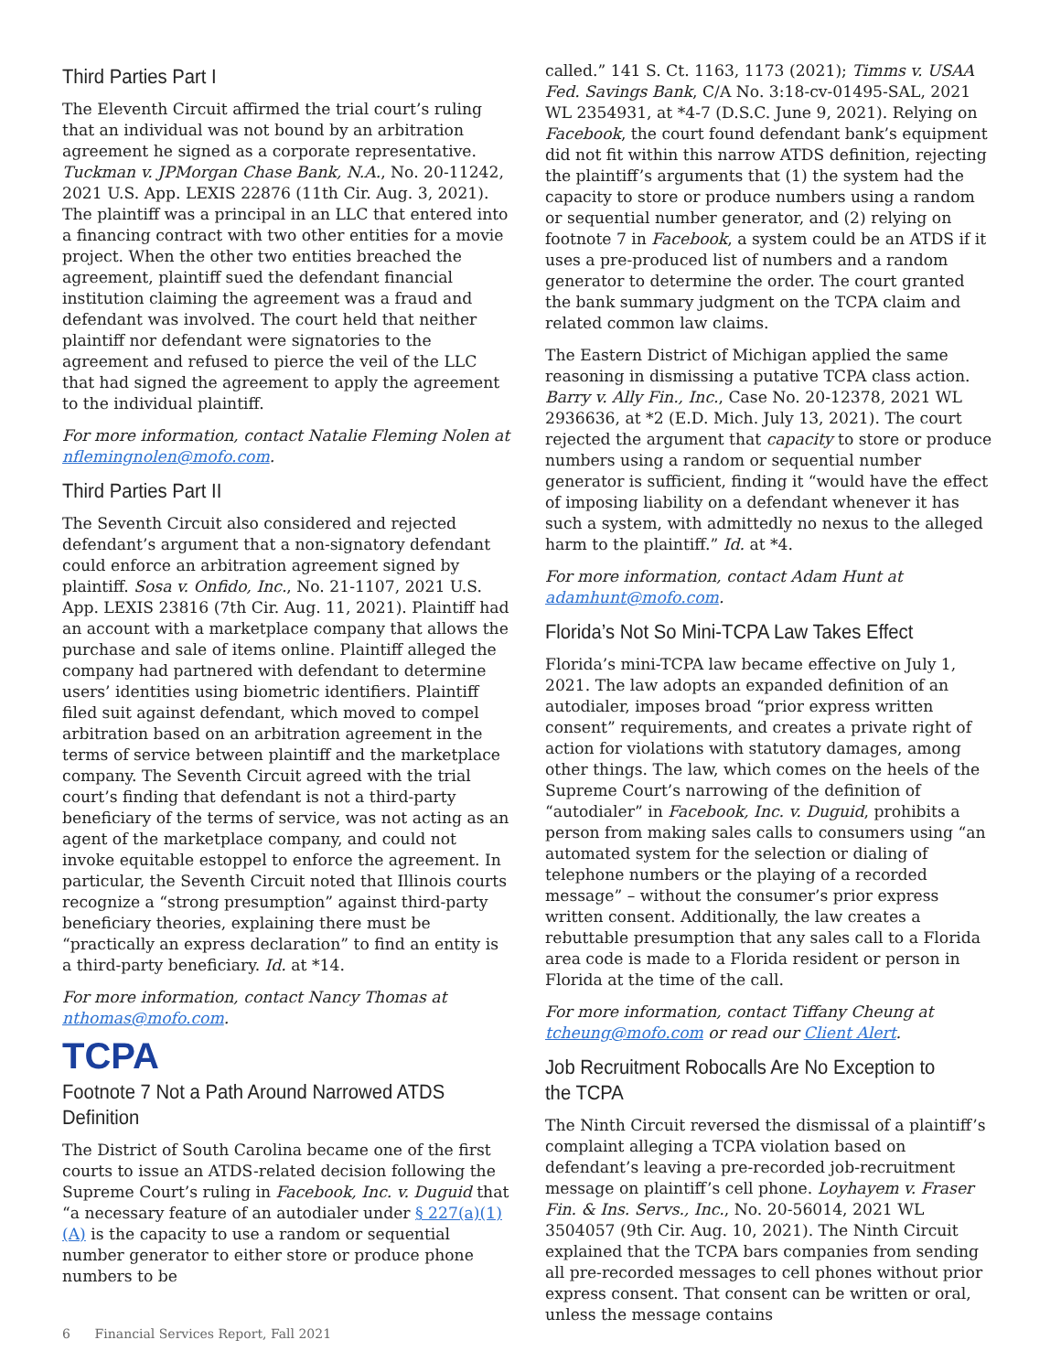Third Parties Part I
The Eleventh Circuit affirmed the trial court’s ruling that an individual was not bound by an arbitration agreement he signed as a corporate representative. Tuckman v. JPMorgan Chase Bank, N.A., No. 20-11242, 2021 U.S. App. LEXIS 22876 (11th Cir. Aug. 3, 2021). The plaintiff was a principal in an LLC that entered into a financing contract with two other entities for a movie project. When the other two entities breached the agreement, plaintiff sued the defendant financial institution claiming the agreement was a fraud and defendant was involved. The court held that neither plaintiff nor defendant were signatories to the agreement and refused to pierce the veil of the LLC that had signed the agreement to apply the agreement to the individual plaintiff.
For more information, contact Natalie Fleming Nolen at nflemingnolen@mofo.com.
Third Parties Part II
The Seventh Circuit also considered and rejected defendant’s argument that a non-signatory defendant could enforce an arbitration agreement signed by plaintiff. Sosa v. Onfido, Inc., No. 21-1107, 2021 U.S. App. LEXIS 23816 (7th Cir. Aug. 11, 2021). Plaintiff had an account with a marketplace company that allows the purchase and sale of items online. Plaintiff alleged the company had partnered with defendant to determine users’ identities using biometric identifiers. Plaintiff filed suit against defendant, which moved to compel arbitration based on an arbitration agreement in the terms of service between plaintiff and the marketplace company. The Seventh Circuit agreed with the trial court’s finding that defendant is not a third-party beneficiary of the terms of service, was not acting as an agent of the marketplace company, and could not invoke equitable estoppel to enforce the agreement. In particular, the Seventh Circuit noted that Illinois courts recognize a “strong presumption” against third-party beneficiary theories, explaining there must be “practically an express declaration” to find an entity is a third-party beneficiary. Id. at *14.
For more information, contact Nancy Thomas at nthomas@mofo.com.
TCPA
Footnote 7 Not a Path Around Narrowed ATDS Definition
The District of South Carolina became one of the first courts to issue an ATDS-related decision following the Supreme Court’s ruling in Facebook, Inc. v. Duguid that “a necessary feature of an autodialer under § 227(a)(1)(A) is the capacity to use a random or sequential number generator to either store or produce phone numbers to be
called.” 141 S. Ct. 1163, 1173 (2021); Timms v. USAA Fed. Savings Bank, C/A No. 3:18-cv-01495-SAL, 2021 WL 2354931, at *4-7 (D.S.C. June 9, 2021). Relying on Facebook, the court found defendant bank’s equipment did not fit within this narrow ATDS definition, rejecting the plaintiff’s arguments that (1) the system had the capacity to store or produce numbers using a random or sequential number generator, and (2) relying on footnote 7 in Facebook, a system could be an ATDS if it uses a pre-produced list of numbers and a random generator to determine the order. The court granted the bank summary judgment on the TCPA claim and related common law claims.
The Eastern District of Michigan applied the same reasoning in dismissing a putative TCPA class action. Barry v. Ally Fin., Inc., Case No. 20-12378, 2021 WL 2936636, at *2 (E.D. Mich. July 13, 2021). The court rejected the argument that capacity to store or produce numbers using a random or sequential number generator is sufficient, finding it “would have the effect of imposing liability on a defendant whenever it has such a system, with admittedly no nexus to the alleged harm to the plaintiff.” Id. at *4.
For more information, contact Adam Hunt at adamhunt@mofo.com.
Florida’s Not So Mini-TCPA Law Takes Effect
Florida’s mini-TCPA law became effective on July 1, 2021. The law adopts an expanded definition of an autodialer, imposes broad “prior express written consent” requirements, and creates a private right of action for violations with statutory damages, among other things. The law, which comes on the heels of the Supreme Court’s narrowing of the definition of “autodialer” in Facebook, Inc. v. Duguid, prohibits a person from making sales calls to consumers using “an automated system for the selection or dialing of telephone numbers or the playing of a recorded message” – without the consumer’s prior express written consent. Additionally, the law creates a rebuttable presumption that any sales call to a Florida area code is made to a Florida resident or person in Florida at the time of the call.
For more information, contact Tiffany Cheung at tcheung@mofo.com or read our Client Alert.
Job Recruitment Robocalls Are No Exception to the TCPA
The Ninth Circuit reversed the dismissal of a plaintiff’s complaint alleging a TCPA violation based on defendant’s leaving a pre-recorded job-recruitment message on plaintiff’s cell phone. Loyhayem v. Fraser Fin. & Ins. Servs., Inc., No. 20-56014, 2021 WL 3504057 (9th Cir. Aug. 10, 2021). The Ninth Circuit explained that the TCPA bars companies from sending all pre-recorded messages to cell phones without prior express consent. That consent can be written or oral, unless the message contains
6 Financial Services Report, Fall 2021